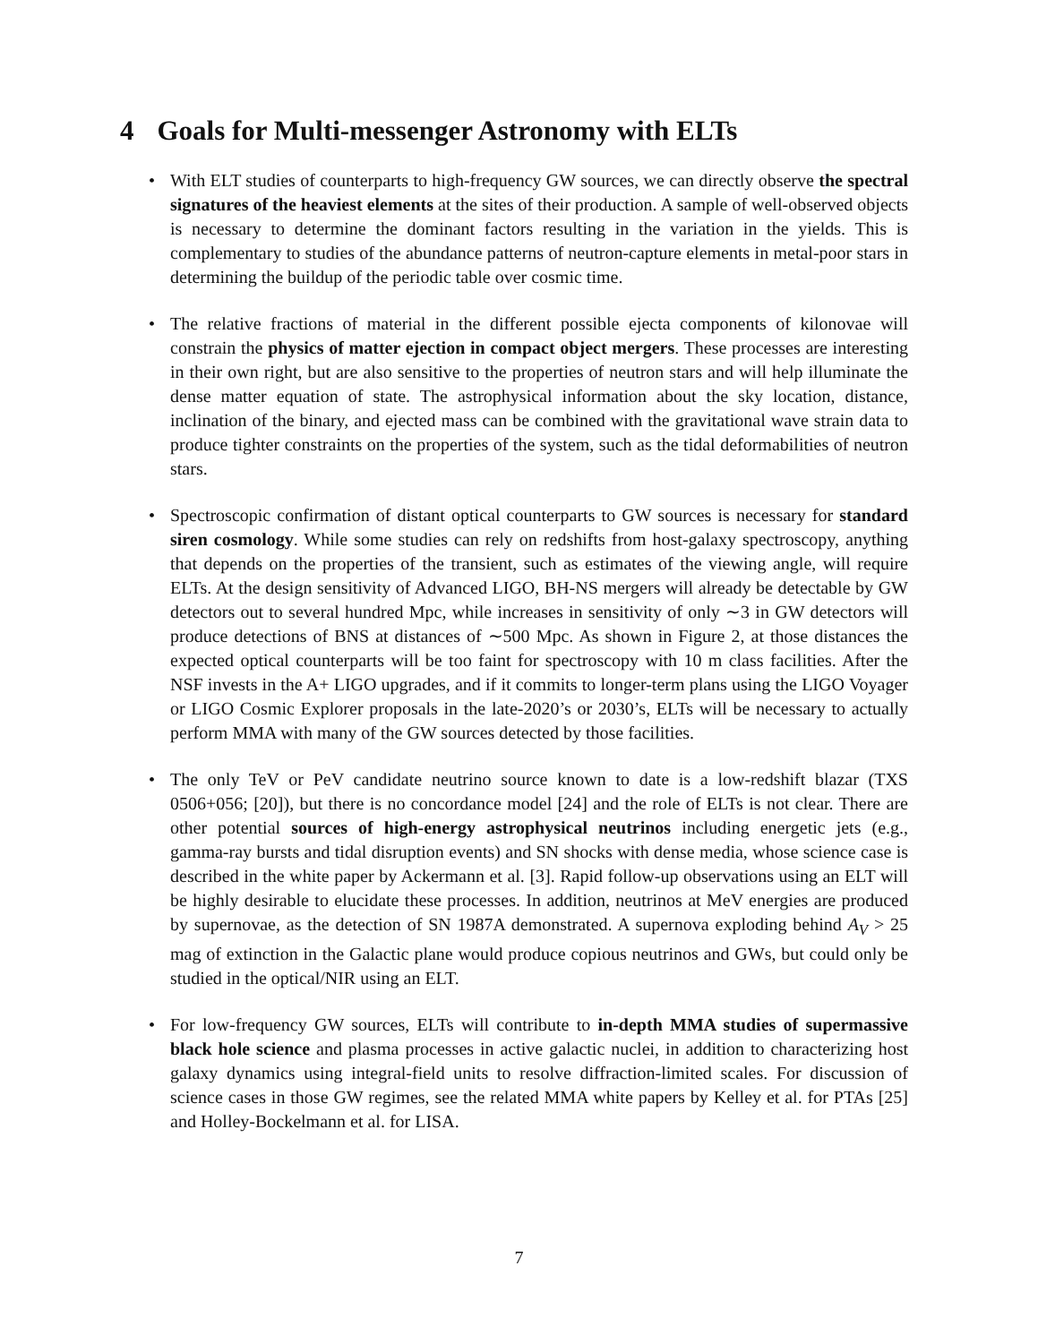4 Goals for Multi-messenger Astronomy with ELTs
• With ELT studies of counterparts to high-frequency GW sources, we can directly observe the spectral signatures of the heaviest elements at the sites of their production. A sample of well-observed objects is necessary to determine the dominant factors resulting in the variation in the yields. This is complementary to studies of the abundance patterns of neutron-capture elements in metal-poor stars in determining the buildup of the periodic table over cosmic time.
• The relative fractions of material in the different possible ejecta components of kilonovae will constrain the physics of matter ejection in compact object mergers. These processes are interesting in their own right, but are also sensitive to the properties of neutron stars and will help illuminate the dense matter equation of state. The astrophysical information about the sky location, distance, inclination of the binary, and ejected mass can be combined with the gravitational wave strain data to produce tighter constraints on the properties of the system, such as the tidal deformabilities of neutron stars.
• Spectroscopic confirmation of distant optical counterparts to GW sources is necessary for standard siren cosmology. While some studies can rely on redshifts from host-galaxy spectroscopy, anything that depends on the properties of the transient, such as estimates of the viewing angle, will require ELTs. At the design sensitivity of Advanced LIGO, BH-NS mergers will already be detectable by GW detectors out to several hundred Mpc, while increases in sensitivity of only ∼3 in GW detectors will produce detections of BNS at distances of ∼500 Mpc. As shown in Figure 2, at those distances the expected optical counterparts will be too faint for spectroscopy with 10 m class facilities. After the NSF invests in the A+ LIGO upgrades, and if it commits to longer-term plans using the LIGO Voyager or LIGO Cosmic Explorer proposals in the late-2020’s or 2030’s, ELTs will be necessary to actually perform MMA with many of the GW sources detected by those facilities.
• The only TeV or PeV candidate neutrino source known to date is a low-redshift blazar (TXS 0506+056; [20]), but there is no concordance model [24] and the role of ELTs is not clear. There are other potential sources of high-energy astrophysical neutrinos including energetic jets (e.g., gamma-ray bursts and tidal disruption events) and SN shocks with dense media, whose science case is described in the white paper by Ackermann et al. [3]. Rapid follow-up observations using an ELT will be highly desirable to elucidate these processes. In addition, neutrinos at MeV energies are produced by supernovae, as the detection of SN 1987A demonstrated. A supernova exploding behind A<sub>V</sub> > 25 mag of extinction in the Galactic plane would produce copious neutrinos and GWs, but could only be studied in the optical/NIR using an ELT.
• For low-frequency GW sources, ELTs will contribute to in-depth MMA studies of supermassive black hole science and plasma processes in active galactic nuclei, in addition to characterizing host galaxy dynamics using integral-field units to resolve diffraction-limited scales. For discussion of science cases in those GW regimes, see the related MMA white papers by Kelley et al. for PTAs [25] and Holley-Bockelmann et al. for LISA.
7